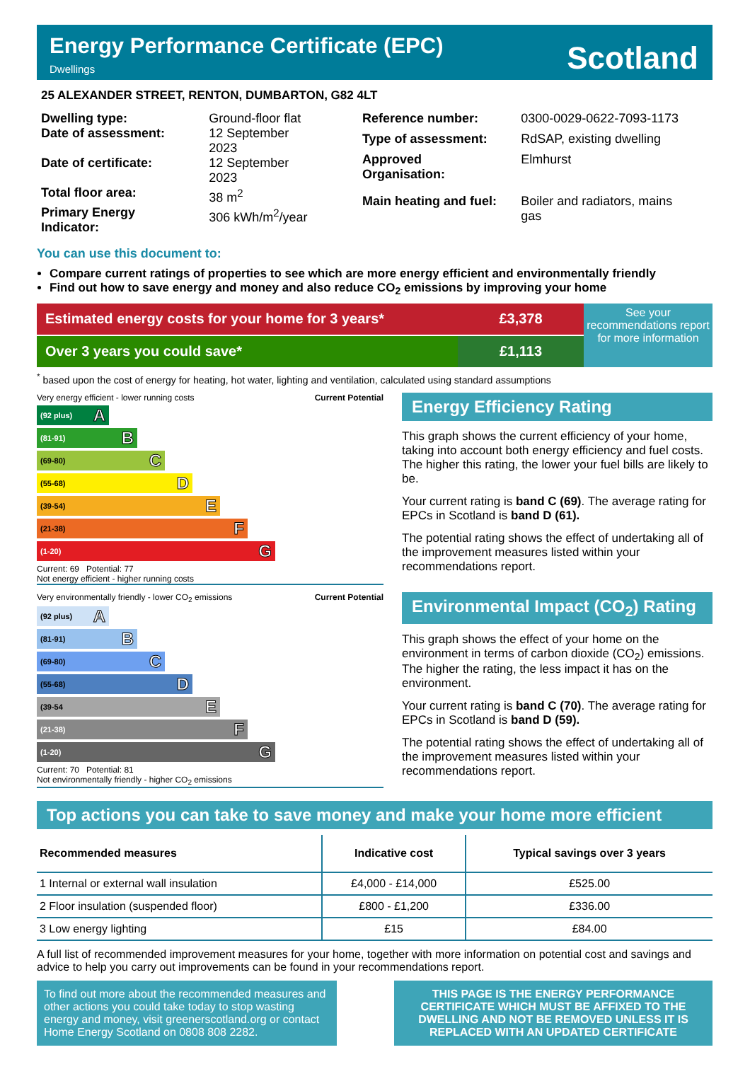Energy Performance Certificate (EPC)
Dwellings
Scotland
25 ALEXANDER STREET, RENTON, DUMBARTON, G82 4LT
| Dwelling type: | Ground-floor flat |
| Date of assessment: | 12 September 2023 |
| Date of certificate: | 12 September 2023 |
| Total floor area: | 38 m<sup>2</sup> |
| Primary Energy Indicator: | 306 kWh/m<sup>2</sup>/year |
| Reference number: | 0300-0029-0622-7093-1173 |
| Type of assessment: | RdSAP, existing dwelling |
| Approved Organisation: | Elmhurst |
| Main heating and fuel: | Boiler and radiators, mains gas |
You can use this document to:
Compare current ratings of properties to see which are more energy efficient and environmentally friendly
Find out how to save energy and money and also reduce CO<sub>2</sub> emissions by improving your home
Estimated energy costs for your home for 3 years*
Over 3 years you could save*
£3,378
£1,113
See your recommendations report for more information
<sup>*</sup> based upon the cost of energy for heating, hot water, lighting and ventilation, calculated using standard assumptions
Very energy efficient - lower running costs Current Potential
(92 plus) A
(81-91) B
(69-80) C
(55-68) D
(39-54) E
(21-38) F
(1-20) G
Current: 69 Potential: 77
Not energy efficient - higher running costs
Energy Efficiency Rating
This graph shows the current efficiency of your home, taking into account both energy efficiency and fuel costs. The higher this rating, the lower your fuel bills are likely to be.
Your current rating is band C (69). The average rating for EPCs in Scotland is band D (61).
The potential rating shows the effect of undertaking all of the improvement measures listed within your recommendations report.
Very environmentally friendly - lower CO<sub>2</sub> emissions Current Potential
(92 plus) A
(81-91) B
(69-80) C
(55-68) D
(39-54 E
(21-38) F
(1-20) G
Current: 70 Potential: 81
Not environmentally friendly - higher CO<sub>2</sub> emissions
Environmental Impact (CO<sub>2</sub>) Rating
This graph shows the effect of your home on the environment in terms of carbon dioxide (CO<sub>2</sub>) emissions. The higher the rating, the less impact it has on the environment.
Your current rating is band C (70). The average rating for EPCs in Scotland is band D (59).
The potential rating shows the effect of undertaking all of the improvement measures listed within your recommendations report.
Top actions you can take to save money and make your home more efficient
| Recommended measures | Indicative cost | Typical savings over 3 years |
| --- | --- | --- |
| 1 Internal or external wall insulation | £4,000 - £14,000 | £525.00 |
| 2 Floor insulation (suspended floor) | £800 - £1,200 | £336.00 |
| 3 Low energy lighting | £15 | £84.00 |
A full list of recommended improvement measures for your home, together with more information on potential cost and savings and advice to help you carry out improvements can be found in your recommendations report.
To find out more about the recommended measures and other actions you could take today to stop wasting energy and money, visit greenerscotland.org or contact Home Energy Scotland on 0808 808 2282.
THIS PAGE IS THE ENERGY PERFORMANCE CERTIFICATE WHICH MUST BE AFFIXED TO THE DWELLING AND NOT BE REMOVED UNLESS IT IS REPLACED WITH AN UPDATED CERTIFICATE